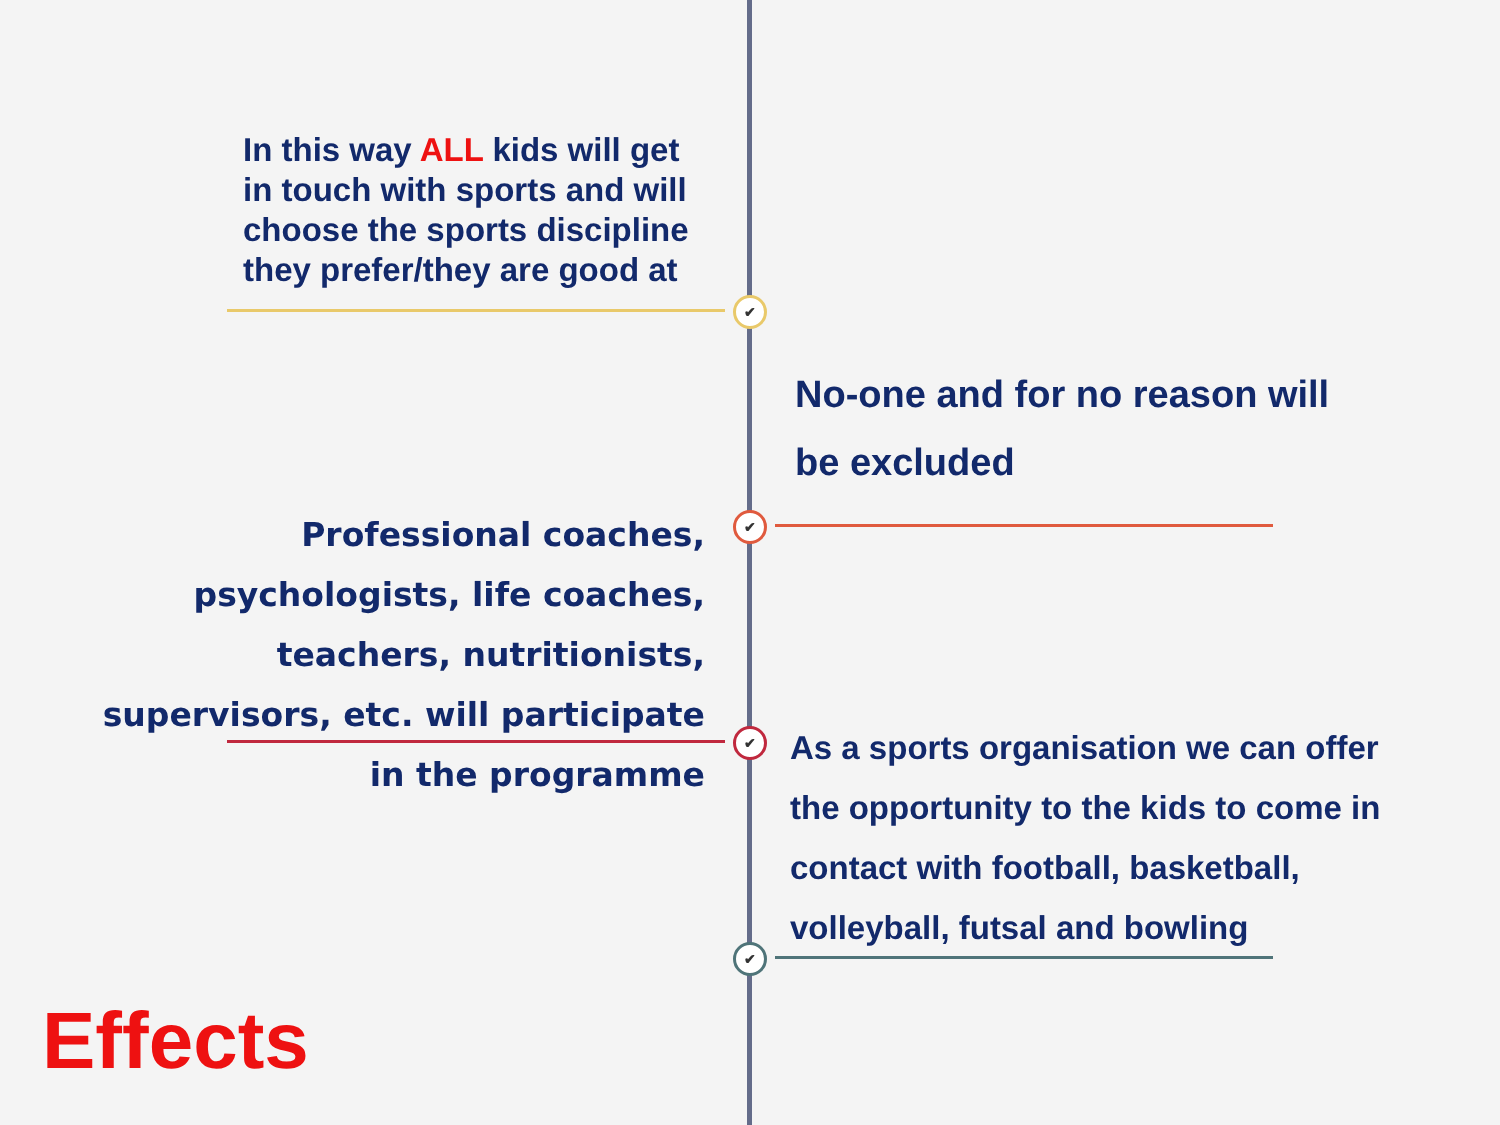✔
✔
✔
✔
In this way ALL kids will get in touch with sports and will choose the sports discipline they prefer/they are good at
No-one and for no reason will be excluded
Professional coaches, psychologists, life coaches, teachers, nutritionists, supervisors, etc. will participate in the programme
As a sports organisation we can offer the opportunity to the kids to come in contact with football, basketball, volleyball, futsal and bowling
Effects